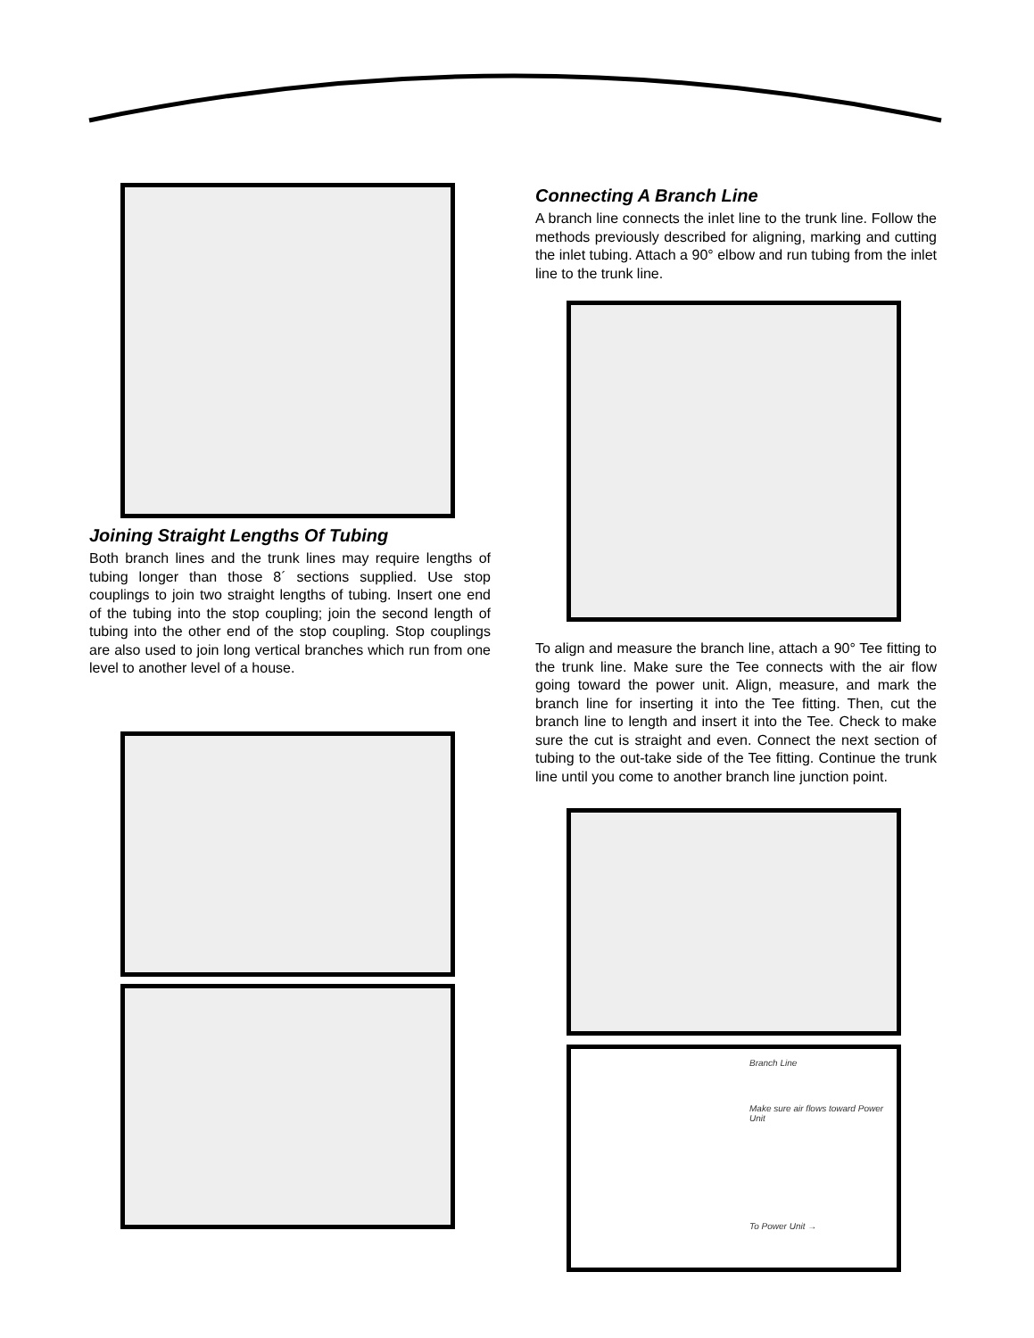Joining Straight Lengths Of Tubing
Both branch lines and the trunk lines may require lengths of tubing longer than those 8´ sections supplied. Use stop couplings to join two straight lengths of tubing. Insert one end of the tubing into the stop coupling; join the second length of tubing into the other end of the stop coupling. Stop couplings are also used to join long vertical branches which run from one level to another level of a house.
Connecting A Branch Line
A branch line connects the inlet line to the trunk line. Follow the methods previously described for aligning, marking and cutting the inlet tubing. Attach a 90° elbow and run tubing from the inlet line to the trunk line.
To align and measure the branch line, attach a 90° Tee fitting to the trunk line. Make sure the Tee connects with the air flow going toward the power unit. Align, measure, and mark the branch line for inserting it into the Tee fitting. Then, cut the branch line to length and insert it into the Tee. Check to make sure the cut is straight and even. Connect the next section of tubing to the out-take side of the Tee fitting. Continue the trunk line until you come to another branch line junction point.
Branch Line
Make sure air flows toward Power Unit
To Power Unit →